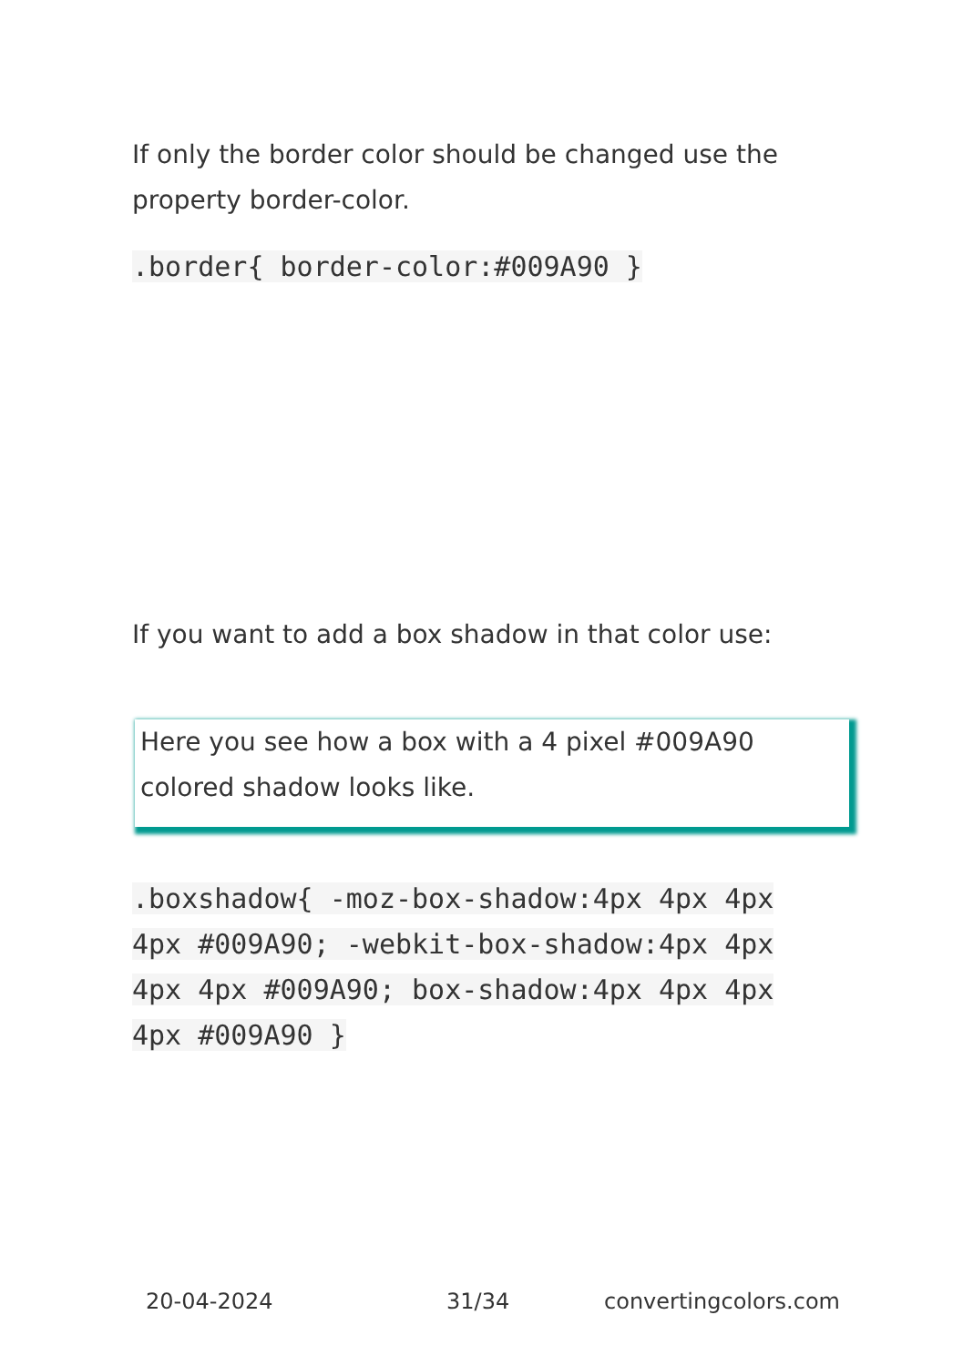If only the border color should be changed use the property border-color.
.border{ border-color:#009A90 }
If you want to add a box shadow in that color use:
Here you see how a box with a 4 pixel #009A90 colored shadow looks like.
.boxshadow{ -moz-box-shadow:4px 4px 4px 4px #009A90; -webkit-box-shadow:4px 4px 4px 4px #009A90; box-shadow:4px 4px 4px 4px #009A90 }
20-04-2024 31/34 convertingcolors.com